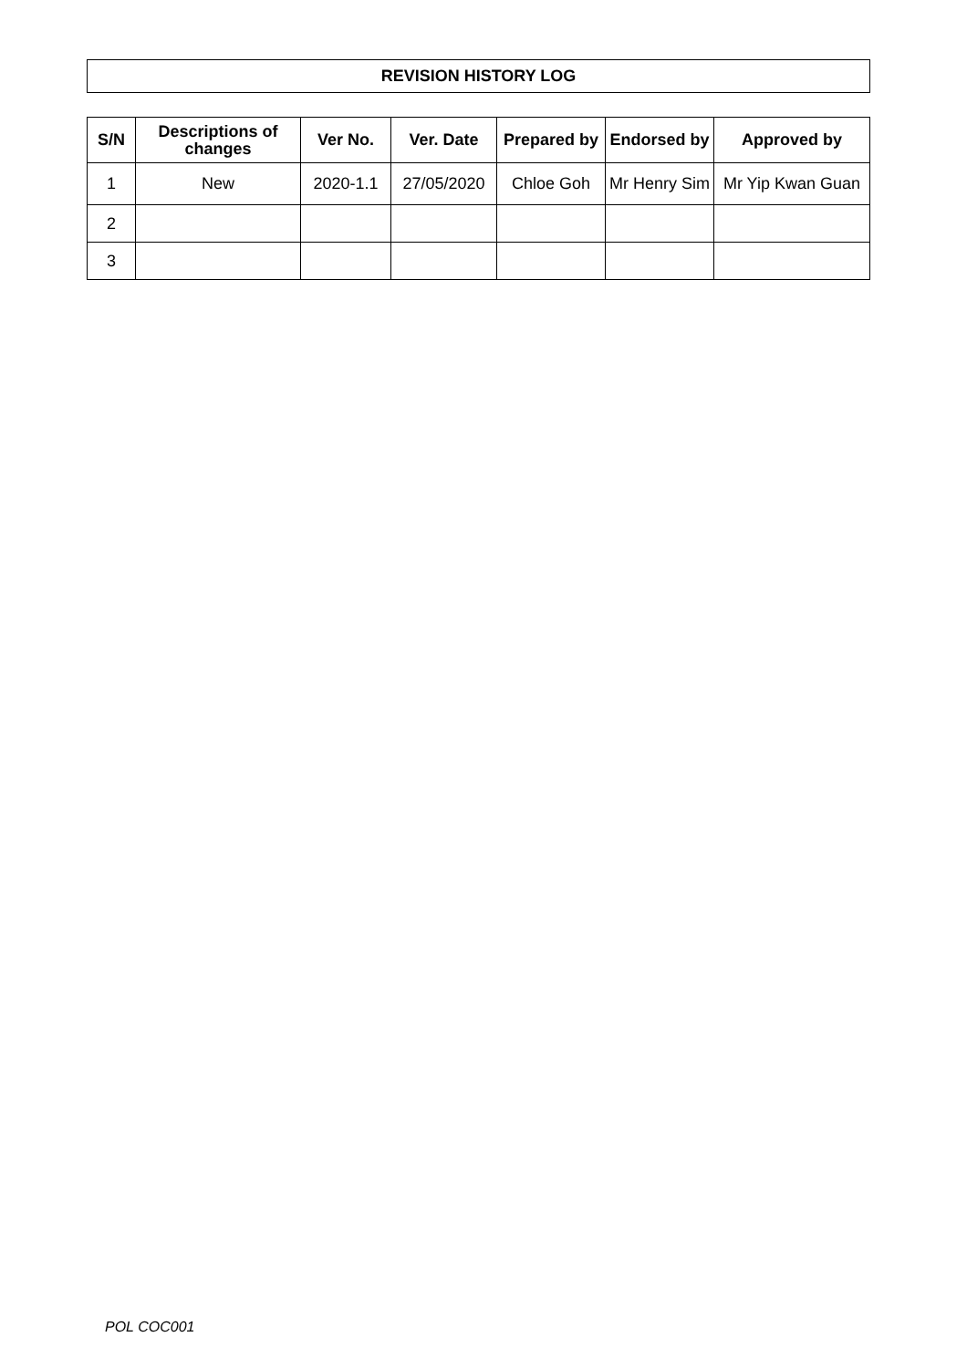REVISION HISTORY LOG
| S/N | Descriptions of changes | Ver No. | Ver. Date | Prepared by | Endorsed by | Approved by |
| --- | --- | --- | --- | --- | --- | --- |
| 1 | New | 2020-1.1 | 27/05/2020 | Chloe Goh | Mr Henry Sim | Mr Yip Kwan Guan |
| 2 | | | | | | |
| 3 | | | | | | |
POL COC001